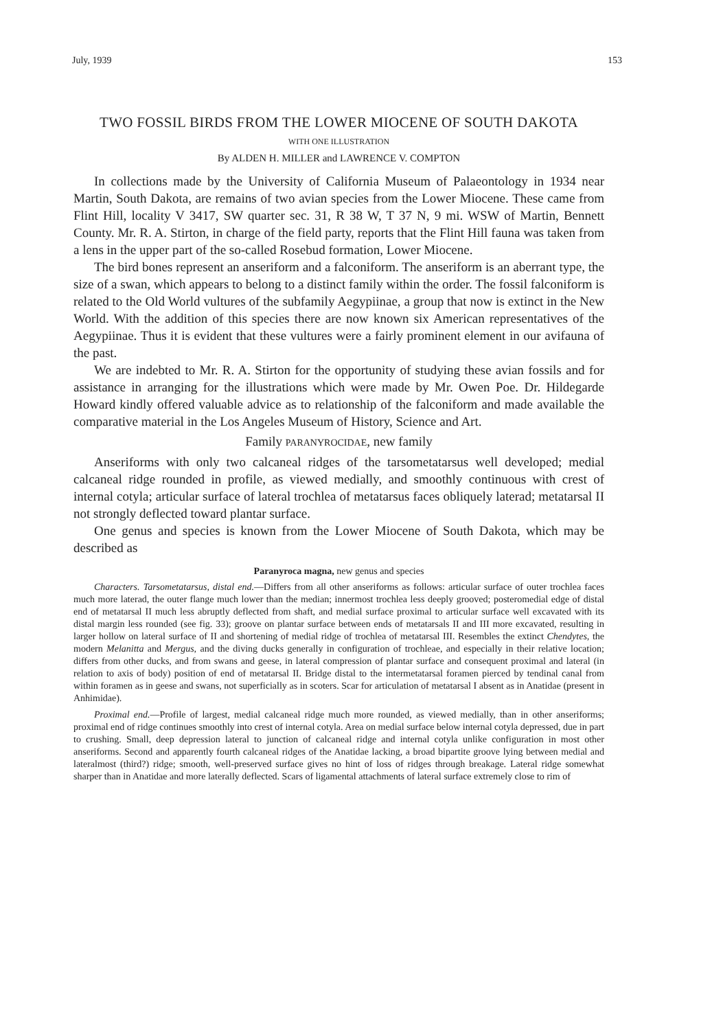July, 1939 153
TWO FOSSIL BIRDS FROM THE LOWER MIOCENE OF SOUTH DAKOTA
WITH ONE ILLUSTRATION
By ALDEN H. MILLER and LAWRENCE V. COMPTON
In collections made by the University of California Museum of Palaeontology in 1934 near Martin, South Dakota, are remains of two avian species from the Lower Miocene. These came from Flint Hill, locality V 3417, SW quarter sec. 31, R 38 W, T 37 N, 9 mi. WSW of Martin, Bennett County. Mr. R. A. Stirton, in charge of the field party, reports that the Flint Hill fauna was taken from a lens in the upper part of the so-called Rosebud formation, Lower Miocene.
The bird bones represent an anseriform and a falconiform. The anseriform is an aberrant type, the size of a swan, which appears to belong to a distinct family within the order. The fossil falconiform is related to the Old World vultures of the subfamily Aegypiinae, a group that now is extinct in the New World. With the addition of this species there are now known six American representatives of the Aegypiinae. Thus it is evident that these vultures were a fairly prominent element in our avifauna of the past.
We are indebted to Mr. R. A. Stirton for the opportunity of studying these avian fossils and for assistance in arranging for the illustrations which were made by Mr. Owen Poe. Dr. Hildegarde Howard kindly offered valuable advice as to relationship of the falconiform and made available the comparative material in the Los Angeles Museum of History, Science and Art.
Family PARANYROCIDAE, new family
Anseriforms with only two calcaneal ridges of the tarsometatarsus well developed; medial calcaneal ridge rounded in profile, as viewed medially, and smoothly continuous with crest of internal cotyla; articular surface of lateral trochlea of metatarsus faces obliquely laterad; metatarsal II not strongly deflected toward plantar surface.
One genus and species is known from the Lower Miocene of South Dakota, which may be described as
Paranyroca magna, new genus and species
Characters. Tarsometatarsus, distal end.—Differs from all other anseriforms as follows: articular surface of outer trochlea faces much more laterad, the outer flange much lower than the median; innermost trochlea less deeply grooved; posteromedial edge of distal end of metatarsal II much less abruptly deflected from shaft, and medial surface proximal to articular surface well excavated with its distal margin less rounded (see fig. 33); groove on plantar surface between ends of metatarsals II and III more excavated, resulting in larger hollow on lateral surface of II and shortening of medial ridge of trochlea of metatarsal III. Resembles the extinct Chendytes, the modern Melanitta and Mergus, and the diving ducks generally in configuration of trochleae, and especially in their relative location; differs from other ducks, and from swans and geese, in lateral compression of plantar surface and consequent proximal and lateral (in relation to axis of body) position of end of metatarsal II. Bridge distal to the intermetatarsal foramen pierced by tendinal canal from within foramen as in geese and swans, not superficially as in scoters. Scar for articulation of metatarsal I absent as in Anatidae (present in Anhimidae).
Proximal end.—Profile of largest, medial calcaneal ridge much more rounded, as viewed medially, than in other anseriforms; proximal end of ridge continues smoothly into crest of internal cotyla. Area on medial surface below internal cotyla depressed, due in part to crushing. Small, deep depression lateral to junction of calcaneal ridge and internal cotyla unlike configuration in most other anseriforms. Second and apparently fourth calcaneal ridges of the Anatidae lacking, a broad bipartite groove lying between medial and lateralmost (third?) ridge; smooth, well-preserved surface gives no hint of loss of ridges through breakage. Lateral ridge somewhat sharper than in Anatidae and more laterally deflected. Scars of ligamental attachments of lateral surface extremely close to rim of